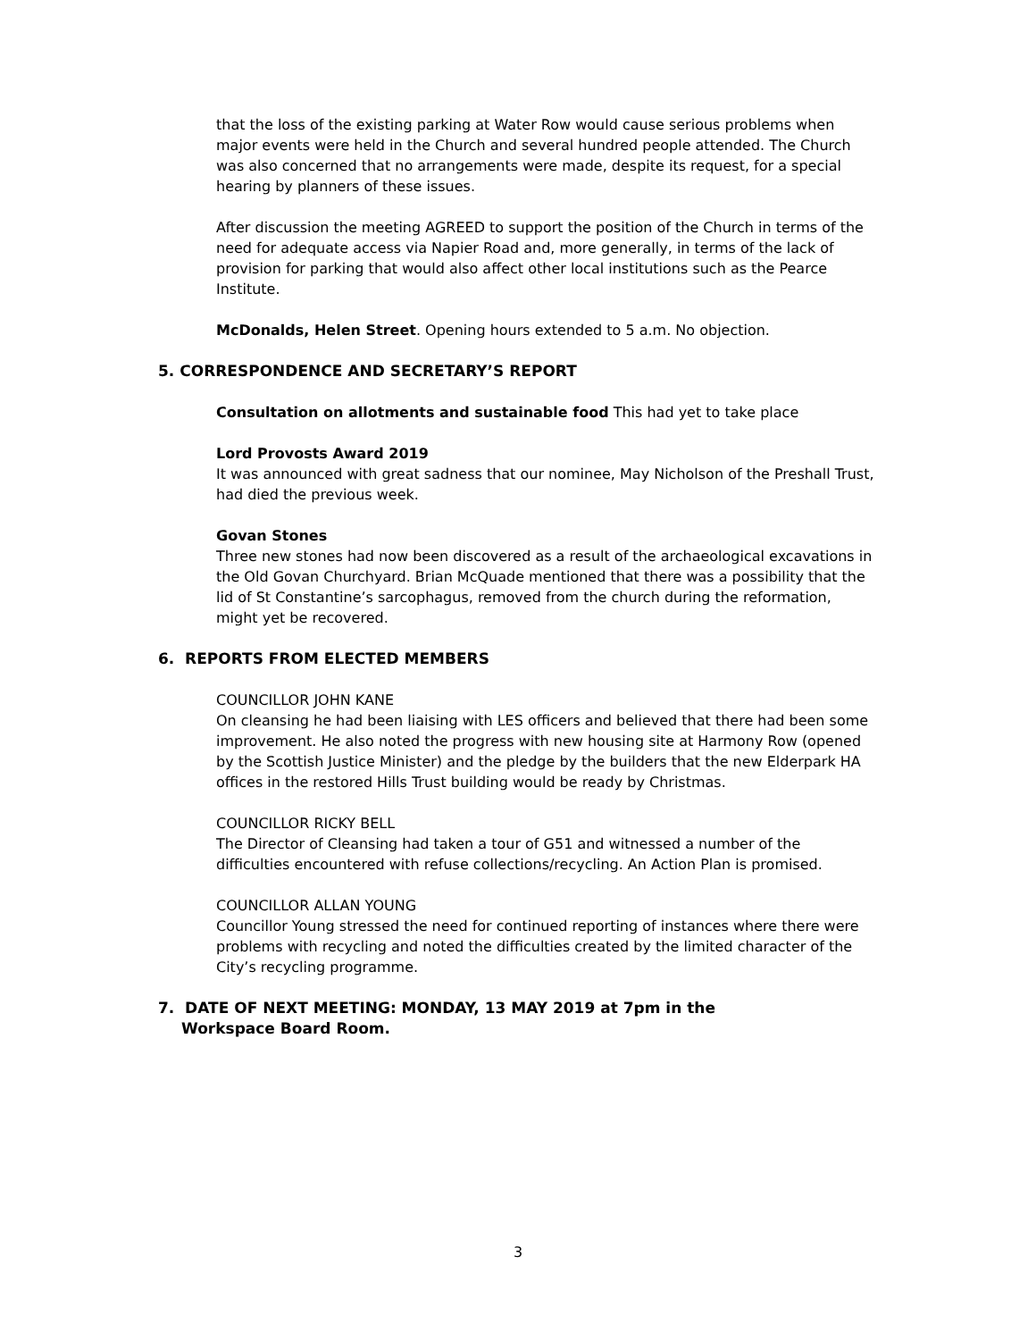that the loss of the existing parking at Water Row would cause serious problems when major events were held in the Church and several hundred people attended. The Church was also concerned that no arrangements were made, despite its request, for a special hearing by planners of these issues.
After discussion the meeting AGREED to support the position of the Church in terms of the need for adequate access via Napier Road and, more generally, in terms of the lack of provision for parking that would also affect other local institutions such as the Pearce Institute.
McDonalds, Helen Street. Opening hours extended to 5 a.m. No objection.
5. CORRESPONDENCE AND SECRETARY’S REPORT
Consultation on allotments and sustainable food This had yet to take place
Lord Provosts Award 2019
It was announced with great sadness that our nominee, May Nicholson of the Preshall Trust, had died the previous week.
Govan Stones
Three new stones had now been discovered as a result of the archaeological excavations in the Old Govan Churchyard. Brian McQuade mentioned that there was a possibility that the lid of St Constantine’s sarcophagus, removed from the church during the reformation, might yet be recovered.
6. REPORTS FROM ELECTED MEMBERS
COUNCILLOR JOHN KANE
On cleansing he had been liaising with LES officers and believed that there had been some improvement. He also noted the progress with new housing site at Harmony Row (opened by the Scottish Justice Minister) and the pledge by the builders that the new Elderpark HA offices in the restored Hills Trust building would be ready by Christmas.
COUNCILLOR RICKY BELL
The Director of Cleansing had taken a tour of G51 and witnessed a number of the difficulties encountered with refuse collections/recycling. An Action Plan is promised.
COUNCILLOR ALLAN YOUNG
Councillor Young stressed the need for continued reporting of instances where there were problems with recycling and noted the difficulties created by the limited character of the City’s recycling programme.
7. DATE OF NEXT MEETING: MONDAY, 13 MAY 2019 at 7pm in the
Workspace Board Room.
3